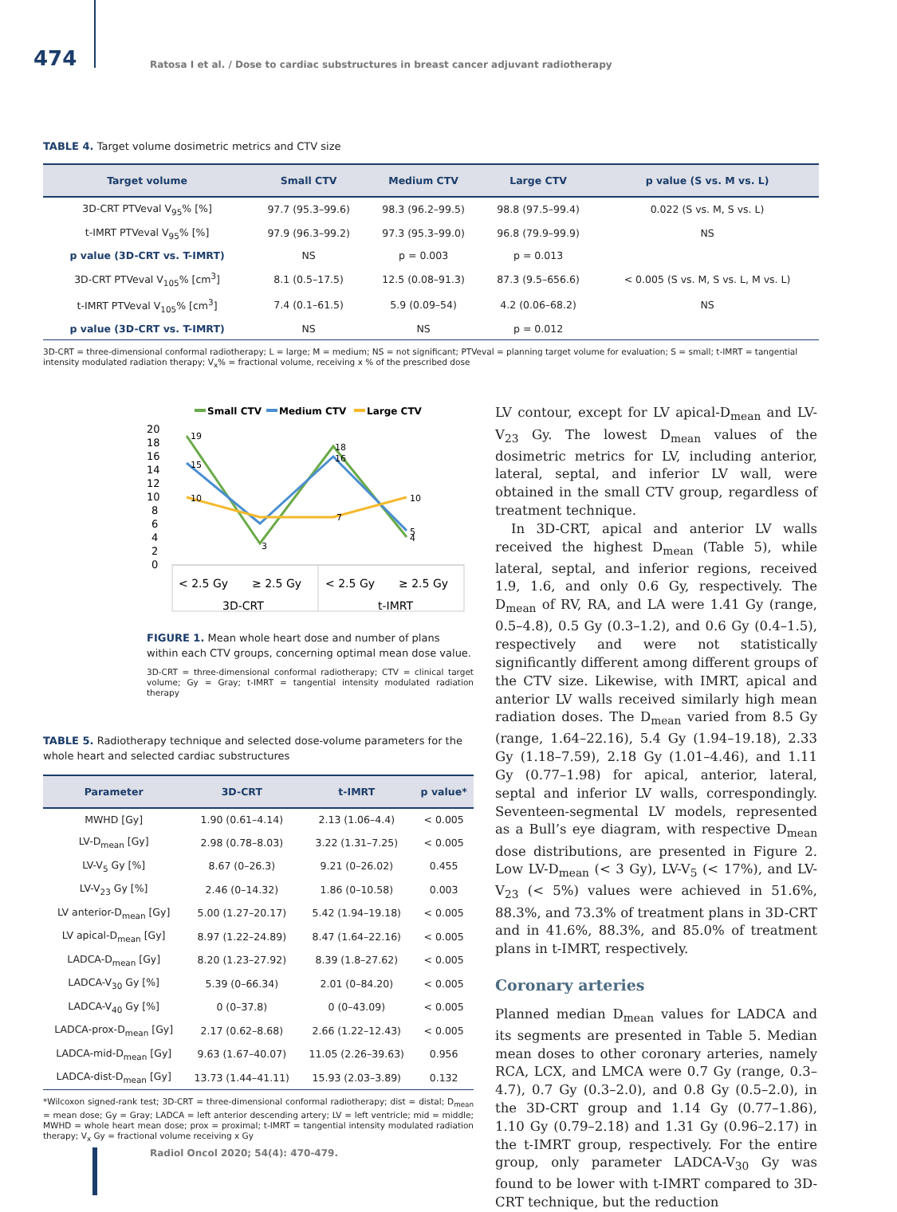474
Ratosa I et al. / Dose to cardiac substructures in breast cancer adjuvant radiotherapy
TABLE 4. Target volume dosimetric metrics and CTV size
| Target volume | Small CTV | Medium CTV | Large CTV | p value (S vs. M vs. L) |
| --- | --- | --- | --- | --- |
| 3D-CRT PTVeval V<sub>95</sub>% [%] | 97.7 (95.3–99.6) | 98.3 (96.2–99.5) | 98.8 (97.5–99.4) | 0.022 (S vs. M, S vs. L) |
| t-IMRT PTVeval V<sub>95</sub>% [%] | 97.9 (96.3–99.2) | 97.3 (95.3–99.0) | 96.8 (79.9–99.9) | NS |
| p value (3D-CRT vs. T-IMRT) | NS | p = 0.003 | p = 0.013 | |
| 3D-CRT PTVeval V<sub>105</sub>% [cm<sup>3</sup>] | 8.1 (0.5–17.5) | 12.5 (0.08–91.3) | 87.3 (9.5–656.6) | < 0.005 (S vs. M, S vs. L, M vs. L) |
| t-IMRT PTVeval V<sub>105</sub>% [cm<sup>3</sup>] | 7.4 (0.1–61.5) | 5.9 (0.09–54) | 4.2 (0.06–68.2) | NS |
| p value (3D-CRT vs. T-IMRT) | NS | NS | p = 0.012 | |
3D-CRT = three-dimensional conformal radiotherapy; L = large; M = medium; NS = not significant; PTVeval = planning target volume for evaluation; S = small; t-IMRT = tangential intensity modulated radiation therapy; V<sub>x</sub>% = fractional volume, receiving x % of the prescribed dose
Small CTV
Medium CTV
Large CTV
20
18
16
14
12
10
8
6
4
2
0
19
3
18
4
15
16
5
10
7
10
< 2.5 Gy
≥ 2.5 Gy
< 2.5 Gy
≥ 2.5 Gy
3D-CRT
t-IMRT
FIGURE 1. Mean whole heart dose and number of plans within each CTV groups, concerning optimal mean dose value.
3D-CRT = three-dimensional conformal radiotherapy; CTV = clinical target volume; Gy = Gray; t-IMRT = tangential intensity modulated radiation therapy
TABLE 5. Radiotherapy technique and selected dose-volume parameters for the whole heart and selected cardiac substructures
| Parameter | 3D-CRT | t-IMRT | p value* |
| --- | --- | --- | --- |
| MWHD [Gy] | 1.90 (0.61–4.14) | 2.13 (1.06–4.4) | < 0.005 |
| LV-D<sub>mean</sub> [Gy] | 2.98 (0.78–8.03) | 3.22 (1.31–7.25) | < 0.005 |
| LV-V<sub>5</sub> Gy [%] | 8.67 (0–26.3) | 9.21 (0–26.02) | 0.455 |
| LV-V<sub>23</sub> Gy [%] | 2.46 (0–14.32) | 1.86 (0–10.58) | 0.003 |
| LV anterior-D<sub>mean</sub> [Gy] | 5.00 (1.27–20.17) | 5.42 (1.94–19.18) | < 0.005 |
| LV apical-D<sub>mean</sub> [Gy] | 8.97 (1.22–24.89) | 8.47 (1.64–22.16) | < 0.005 |
| LADCA-D<sub>mean</sub> [Gy] | 8.20 (1.23–27.92) | 8.39 (1.8–27.62) | < 0.005 |
| LADCA-V<sub>30</sub> Gy [%] | 5.39 (0–66.34) | 2.01 (0–84.20) | < 0.005 |
| LADCA-V<sub>40</sub> Gy [%] | 0 (0–37.8) | 0 (0–43.09) | < 0.005 |
| LADCA-prox-D<sub>mean</sub> [Gy] | 2.17 (0.62–8.68) | 2.66 (1.22–12.43) | < 0.005 |
| LADCA-mid-D<sub>mean</sub> [Gy] | 9.63 (1.67–40.07) | 11.05 (2.26–39.63) | 0.956 |
| LADCA-dist-D<sub>mean</sub> [Gy] | 13.73 (1.44–41.11) | 15.93 (2.03–3.89) | 0.132 |
*Wilcoxon signed-rank test; 3D-CRT = three-dimensional conformal radiotherapy; dist = distal; D<sub>mean</sub> = mean dose; Gy = Gray; LADCA = left anterior descending artery; LV = left ventricle; mid = middle; MWHD = whole heart mean dose; prox = proximal; t-IMRT = tangential intensity modulated radiation therapy; V<sub>x</sub> Gy = fractional volume receiving x Gy
LV contour, except for LV apical-D<sub>mean</sub> and LV-V<sub>23</sub> Gy. The lowest D<sub>mean</sub> values of the dosimetric metrics for LV, including anterior, lateral, septal, and inferior LV wall, were obtained in the small CTV group, regardless of treatment technique.
In 3D-CRT, apical and anterior LV walls received the highest D<sub>mean</sub> (Table 5), while lateral, septal, and inferior regions, received 1.9, 1.6, and only 0.6 Gy, respectively. The D<sub>mean</sub> of RV, RA, and LA were 1.41 Gy (range, 0.5–4.8), 0.5 Gy (0.3–1.2), and 0.6 Gy (0.4–1.5), respectively and were not statistically significantly different among different groups of the CTV size. Likewise, with IMRT, apical and anterior LV walls received similarly high mean radiation doses. The D<sub>mean</sub> varied from 8.5 Gy (range, 1.64–22.16), 5.4 Gy (1.94–19.18), 2.33 Gy (1.18–7.59), 2.18 Gy (1.01–4.46), and 1.11 Gy (0.77–1.98) for apical, anterior, lateral, septal and inferior LV walls, correspondingly. Seventeen-segmental LV models, represented as a Bull’s eye diagram, with respective D<sub>mean</sub> dose distributions, are presented in Figure 2. Low LV-D<sub>mean</sub> (< 3 Gy), LV-V<sub>5</sub> (< 17%), and LV-V<sub>23</sub> (< 5%) values were achieved in 51.6%, 88.3%, and 73.3% of treatment plans in 3D-CRT and in 41.6%, 88.3%, and 85.0% of treatment plans in t-IMRT, respectively.
Coronary arteries
Planned median D<sub>mean</sub> values for LADCA and its segments are presented in Table 5. Median mean doses to other coronary arteries, namely RCA, LCX, and LMCA were 0.7 Gy (range, 0.3–4.7), 0.7 Gy (0.3–2.0), and 0.8 Gy (0.5–2.0), in the 3D-CRT group and 1.14 Gy (0.77–1.86), 1.10 Gy (0.79–2.18) and 1.31 Gy (0.96–2.17) in the t-IMRT group, respectively. For the entire group, only parameter LADCA-V<sub>30</sub> Gy was found to be lower with t-IMRT compared to 3D-CRT technique, but the reduction
Radiol Oncol 2020; 54(4): 470-479.